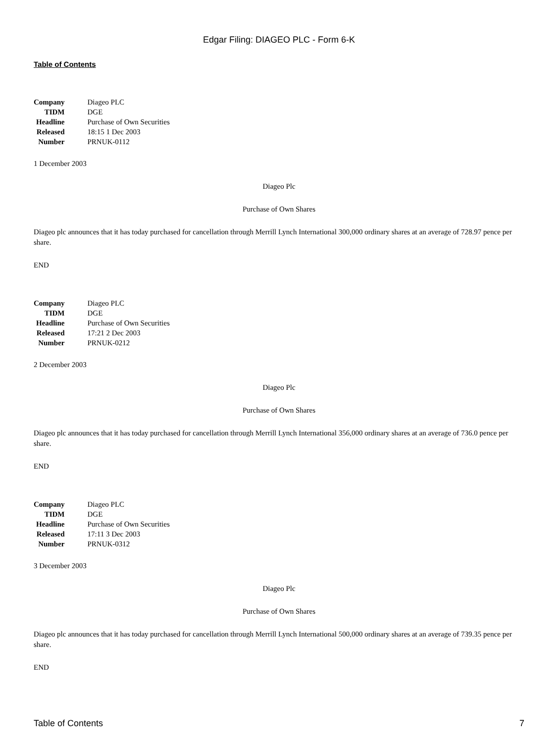Edgar Filing: DIAGEO PLC - Form 6-K
Table of Contents
| Company | Diageo PLC |
| TIDM | DGE |
| Headline | Purchase of Own Securities |
| Released | 18:15 1 Dec 2003 |
| Number | PRNUK-0112 |
1 December 2003
Diageo Plc
Purchase of Own Shares
Diageo plc announces that it has today purchased for cancellation through Merrill Lynch International 300,000 ordinary shares at an average of 728.97 pence per share.
END
| Company | Diageo PLC |
| TIDM | DGE |
| Headline | Purchase of Own Securities |
| Released | 17:21 2 Dec 2003 |
| Number | PRNUK-0212 |
2 December 2003
Diageo Plc
Purchase of Own Shares
Diageo plc announces that it has today purchased for cancellation through Merrill Lynch International 356,000 ordinary shares at an average of 736.0 pence per share.
END
| Company | Diageo PLC |
| TIDM | DGE |
| Headline | Purchase of Own Securities |
| Released | 17:11 3 Dec 2003 |
| Number | PRNUK-0312 |
3 December 2003
Diageo Plc
Purchase of Own Shares
Diageo plc announces that it has today purchased for cancellation through Merrill Lynch International 500,000 ordinary shares at an average of 739.35 pence per share.
END
Table of Contents 7